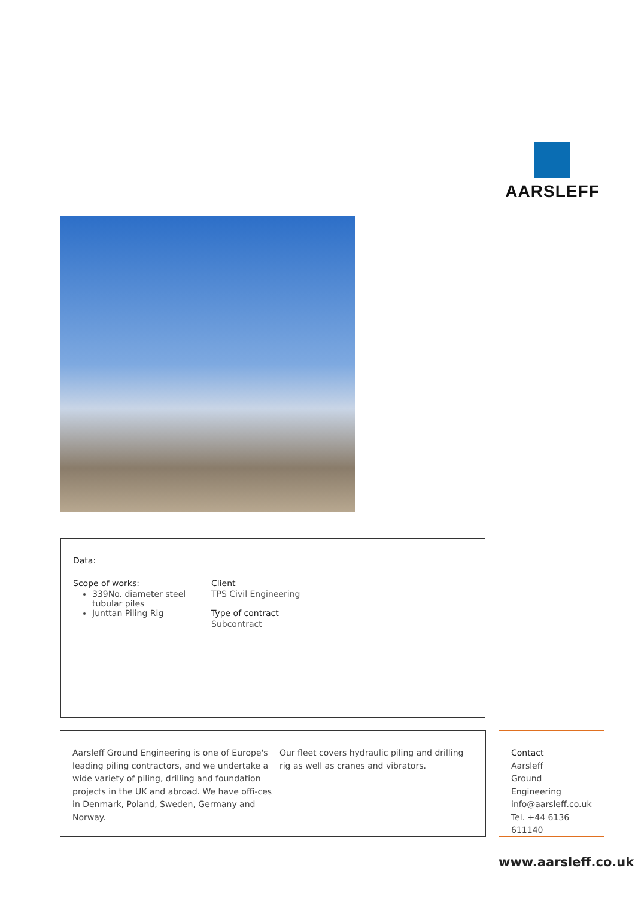AARSLEFF
Data:
Scope of works:
339No. diameter steel tubular piles
Junttan Piling Rig
Client
TPS Civil Engineering
Type of contract
Subcontract
Aarsleff Ground Engineering is one of Europe's leading piling contractors, and we undertake a wide variety of piling, drilling and foundation projects in the UK and abroad. We have offi-ces in Denmark, Poland, Sweden, Germany and Norway.
Our fleet covers hydraulic piling and drilling rig as well as cranes and vibrators.
Contact
Aarsleff
Ground Engineering
info@aarsleff.co.uk
Tel. +44 6136 611140
www.aarsleff.co.uk